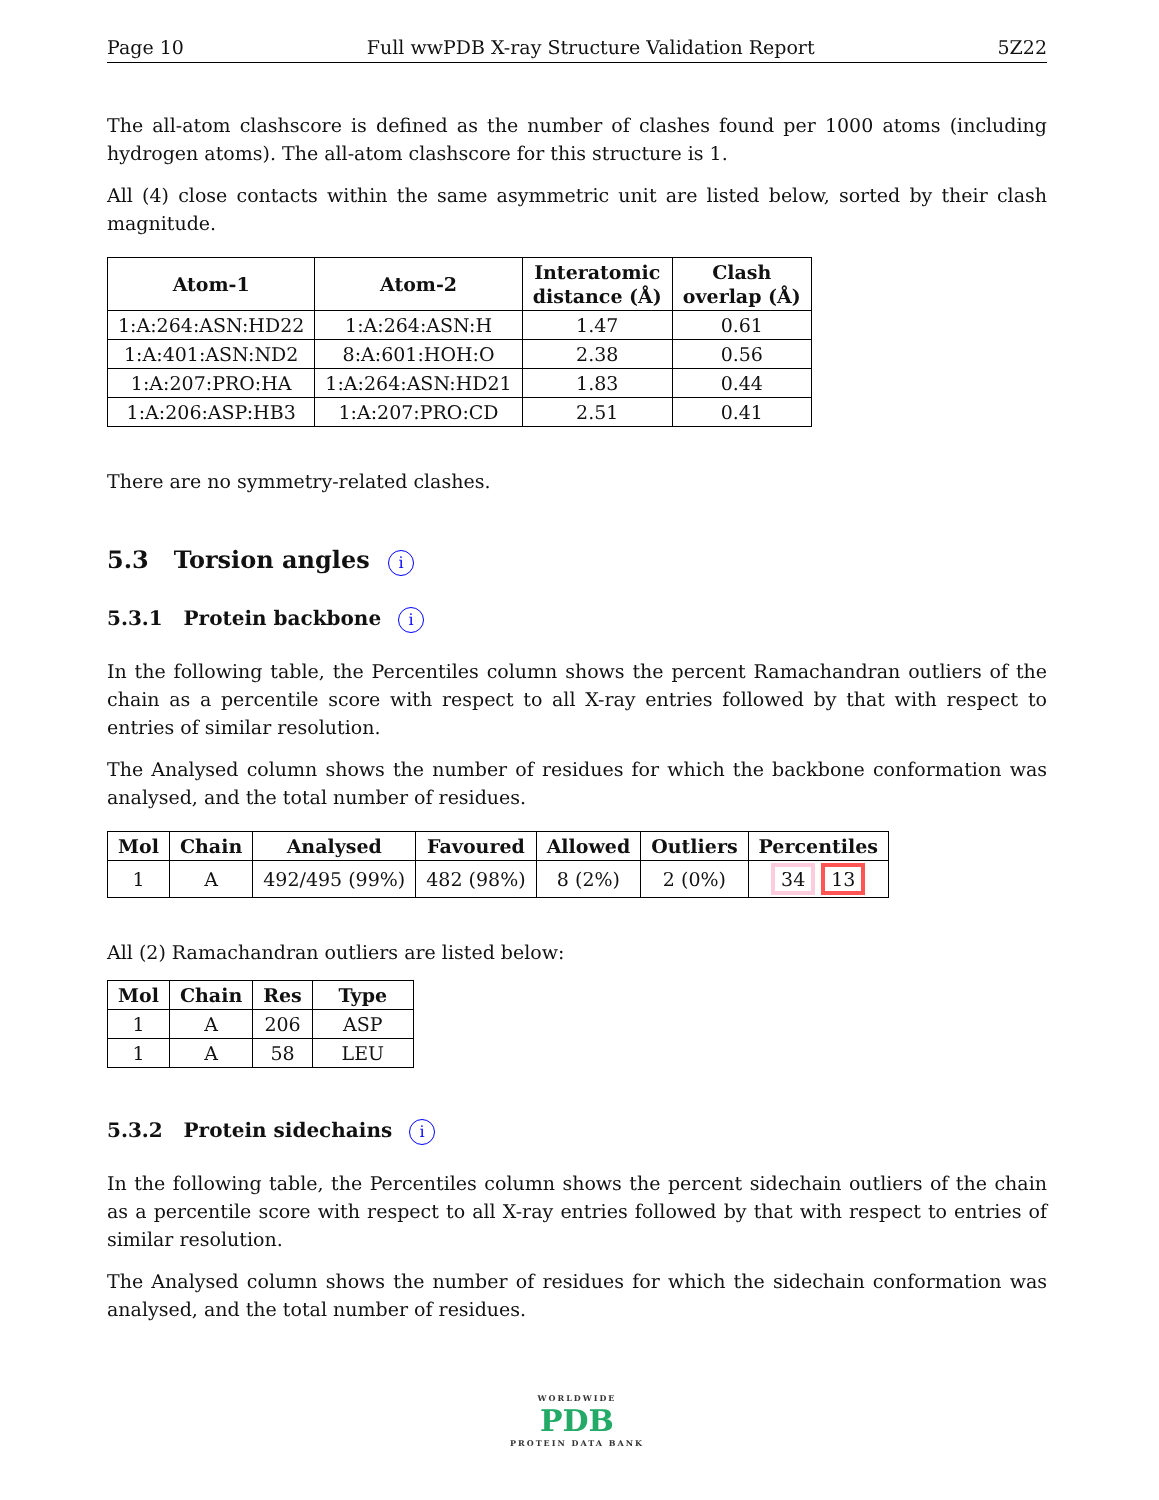Page 10 Full wwPDB X-ray Structure Validation Report 5Z22
The all-atom clashscore is defined as the number of clashes found per 1000 atoms (including hydrogen atoms). The all-atom clashscore for this structure is 1.
All (4) close contacts within the same asymmetric unit are listed below, sorted by their clash magnitude.
| Atom-1 | Atom-2 | Interatomic distance (Å) | Clash overlap (Å) |
| --- | --- | --- | --- |
| 1:A:264:ASN:HD22 | 1:A:264:ASN:H | 1.47 | 0.61 |
| 1:A:401:ASN:ND2 | 8:A:601:HOH:O | 2.38 | 0.56 |
| 1:A:207:PRO:HA | 1:A:264:ASN:HD21 | 1.83 | 0.44 |
| 1:A:206:ASP:HB3 | 1:A:207:PRO:CD | 2.51 | 0.41 |
There are no symmetry-related clashes.
5.3 Torsion angles i
5.3.1 Protein backbone i
In the following table, the Percentiles column shows the percent Ramachandran outliers of the chain as a percentile score with respect to all X-ray entries followed by that with respect to entries of similar resolution.
The Analysed column shows the number of residues for which the backbone conformation was analysed, and the total number of residues.
| Mol | Chain | Analysed | Favoured | Allowed | Outliers | Percentiles |
| --- | --- | --- | --- | --- | --- | --- |
| 1 | A | 492/495 (99%) | 482 (98%) | 8 (2%) | 2 (0%) | 34 13 |
All (2) Ramachandran outliers are listed below:
| Mol | Chain | Res | Type |
| --- | --- | --- | --- |
| 1 | A | 206 | ASP |
| 1 | A | 58 | LEU |
5.3.2 Protein sidechains i
In the following table, the Percentiles column shows the percent sidechain outliers of the chain as a percentile score with respect to all X-ray entries followed by that with respect to entries of similar resolution.
The Analysed column shows the number of residues for which the sidechain conformation was analysed, and the total number of residues.
WORLDWIDE
PDB
PROTEIN DATA BANK